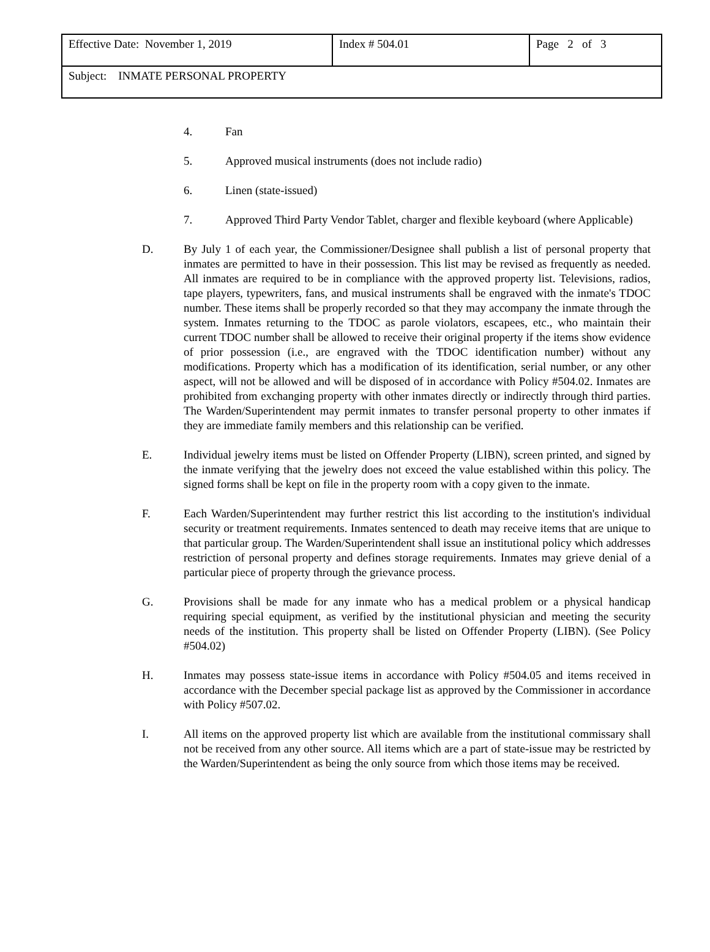| Effective Date: November 1, 2019 | Index # 504.01 | Page 2 of 3 |
| Subject: INMATE PERSONAL PROPERTY | | |
4. Fan
5. Approved musical instruments (does not include radio)
6. Linen (state-issued)
7. Approved Third Party Vendor Tablet, charger and flexible keyboard (where Applicable)
D. By July 1 of each year, the Commissioner/Designee shall publish a list of personal property that inmates are permitted to have in their possession. This list may be revised as frequently as needed. All inmates are required to be in compliance with the approved property list. Televisions, radios, tape players, typewriters, fans, and musical instruments shall be engraved with the inmate's TDOC number. These items shall be properly recorded so that they may accompany the inmate through the system. Inmates returning to the TDOC as parole violators, escapees, etc., who maintain their current TDOC number shall be allowed to receive their original property if the items show evidence of prior possession (i.e., are engraved with the TDOC identification number) without any modifications. Property which has a modification of its identification, serial number, or any other aspect, will not be allowed and will be disposed of in accordance with Policy #504.02. Inmates are prohibited from exchanging property with other inmates directly or indirectly through third parties. The Warden/Superintendent may permit inmates to transfer personal property to other inmates if they are immediate family members and this relationship can be verified.
E. Individual jewelry items must be listed on Offender Property (LIBN), screen printed, and signed by the inmate verifying that the jewelry does not exceed the value established within this policy. The signed forms shall be kept on file in the property room with a copy given to the inmate.
F. Each Warden/Superintendent may further restrict this list according to the institution's individual security or treatment requirements. Inmates sentenced to death may receive items that are unique to that particular group. The Warden/Superintendent shall issue an institutional policy which addresses restriction of personal property and defines storage requirements. Inmates may grieve denial of a particular piece of property through the grievance process.
G. Provisions shall be made for any inmate who has a medical problem or a physical handicap requiring special equipment, as verified by the institutional physician and meeting the security needs of the institution. This property shall be listed on Offender Property (LIBN). (See Policy #504.02)
H. Inmates may possess state-issue items in accordance with Policy #504.05 and items received in accordance with the December special package list as approved by the Commissioner in accordance with Policy #507.02.
I. All items on the approved property list which are available from the institutional commissary shall not be received from any other source. All items which are a part of state-issue may be restricted by the Warden/Superintendent as being the only source from which those items may be received.